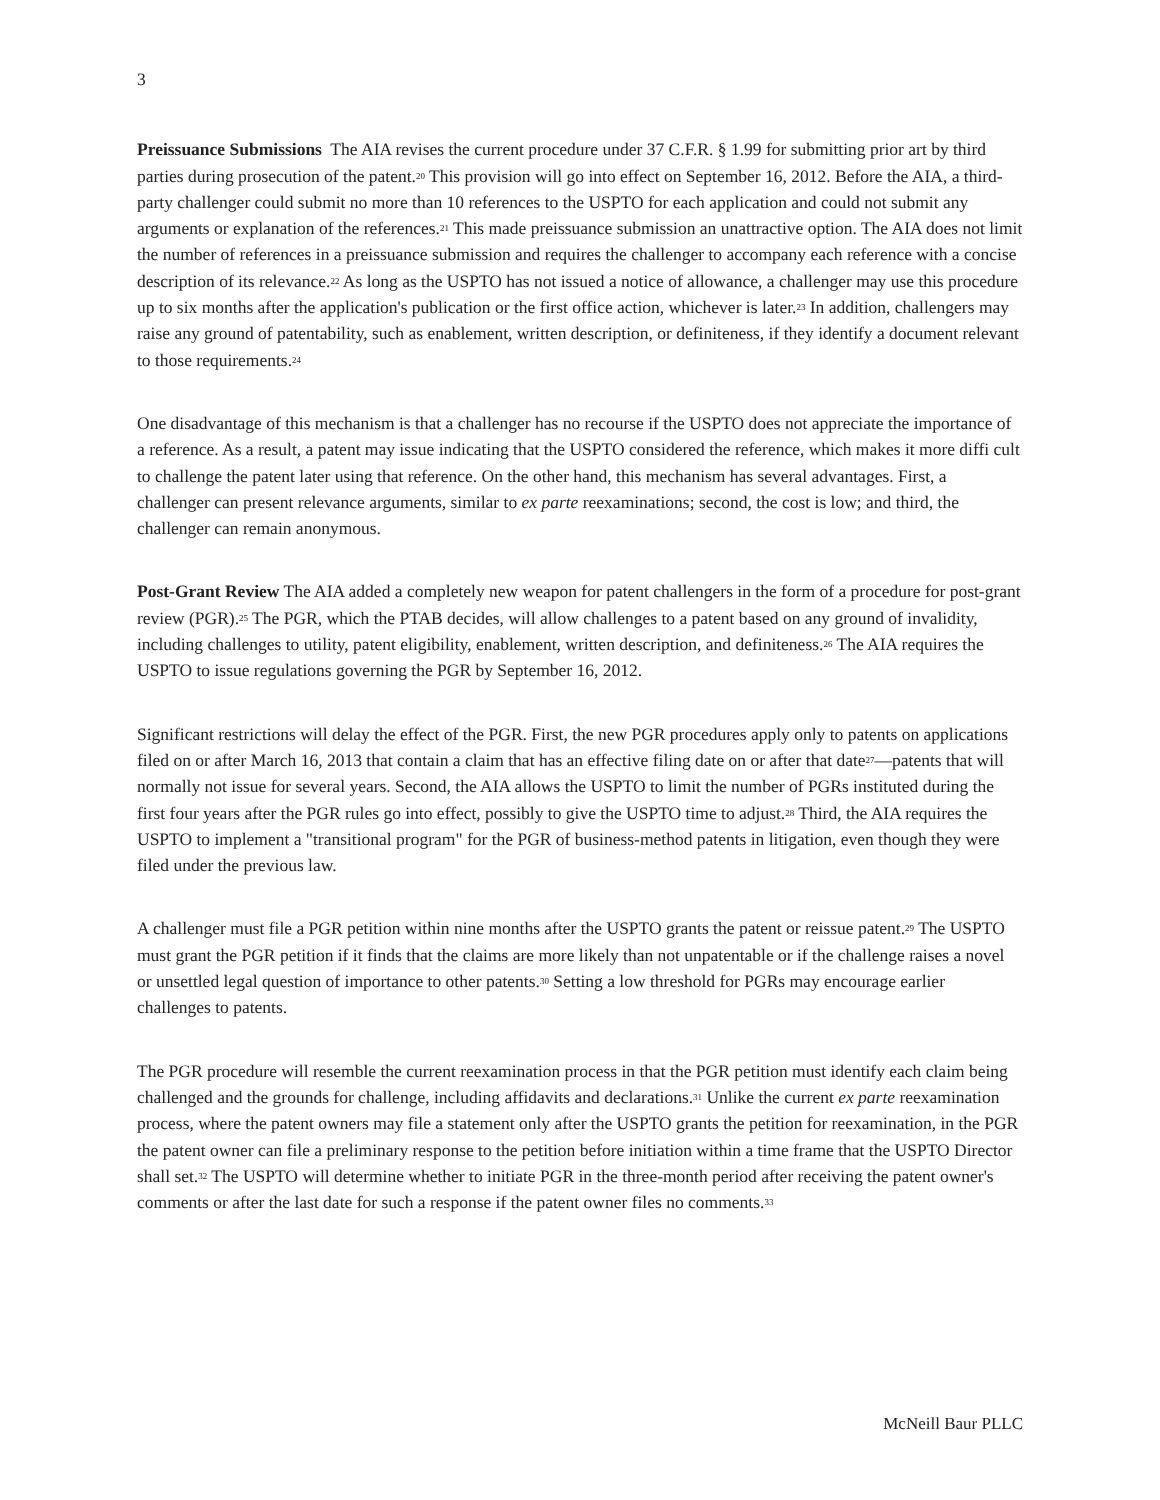3
Preissuance Submissions The AIA revises the current procedure under 37 C.F.R. § 1.99 for submitting prior art by third parties during prosecution of the patent.<sup>20</sup> This provision will go into effect on September 16, 2012. Before the AIA, a third-party challenger could submit no more than 10 references to the USPTO for each application and could not submit any arguments or explanation of the references.<sup>21</sup> This made preissuance submission an unattractive option. The AIA does not limit the number of references in a preissuance submission and requires the challenger to accompany each reference with a concise description of its relevance.<sup>22</sup> As long as the USPTO has not issued a notice of allowance, a challenger may use this procedure up to six months after the application's publication or the first office action, whichever is later.<sup>23</sup> In addition, challengers may raise any ground of patentability, such as enablement, written description, or definiteness, if they identify a document relevant to those requirements.<sup>24</sup>
One disadvantage of this mechanism is that a challenger has no recourse if the USPTO does not appreciate the importance of a reference. As a result, a patent may issue indicating that the USPTO considered the reference, which makes it more diffi cult to challenge the patent later using that reference. On the other hand, this mechanism has several advantages. First, a challenger can present relevance arguments, similar to ex parte reexaminations; second, the cost is low; and third, the challenger can remain anonymous.
Post-Grant Review The AIA added a completely new weapon for patent challengers in the form of a procedure for post-grant review (PGR).<sup>25</sup> The PGR, which the PTAB decides, will allow challenges to a patent based on any ground of invalidity, including challenges to utility, patent eligibility, enablement, written description, and definiteness.<sup>26</sup> The AIA requires the USPTO to issue regulations governing the PGR by September 16, 2012.
Significant restrictions will delay the effect of the PGR. First, the new PGR procedures apply only to patents on applications filed on or after March 16, 2013 that contain a claim that has an effective filing date on or after that date<sup>27</sup>—patents that will normally not issue for several years. Second, the AIA allows the USPTO to limit the number of PGRs instituted during the first four years after the PGR rules go into effect, possibly to give the USPTO time to adjust.<sup>28</sup> Third, the AIA requires the USPTO to implement a "transitional program" for the PGR of business-method patents in litigation, even though they were filed under the previous law.
A challenger must file a PGR petition within nine months after the USPTO grants the patent or reissue patent.<sup>29</sup> The USPTO must grant the PGR petition if it finds that the claims are more likely than not unpatentable or if the challenge raises a novel or unsettled legal question of importance to other patents.<sup>30</sup> Setting a low threshold for PGRs may encourage earlier challenges to patents.
The PGR procedure will resemble the current reexamination process in that the PGR petition must identify each claim being challenged and the grounds for challenge, including affidavits and declarations.<sup>31</sup> Unlike the current ex parte reexamination process, where the patent owners may file a statement only after the USPTO grants the petition for reexamination, in the PGR the patent owner can file a preliminary response to the petition before initiation within a time frame that the USPTO Director shall set.<sup>32</sup> The USPTO will determine whether to initiate PGR in the three-month period after receiving the patent owner's comments or after the last date for such a response if the patent owner files no comments.<sup>33</sup>
McNeill Baur PLLC